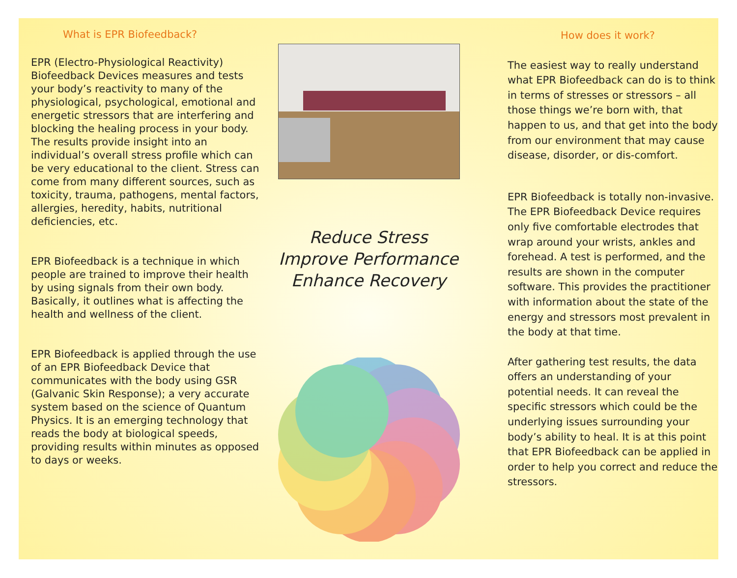What is EPR Biofeedback?
EPR (Electro-Physiological Reactivity) Biofeedback Devices measures and tests your body’s reactivity to many of the physiological, psychological, emotional and energetic stressors that are interfering and blocking the healing process in your body.
The results provide insight into an individual’s overall stress profile which can be very educational to the client. Stress can come from many different sources, such as toxicity, trauma, pathogens, mental factors, allergies, heredity, habits, nutritional deficiencies, etc.
EPR Biofeedback is a technique in which people are trained to improve their health by using signals from their own body. Basically, it outlines what is affecting the health and wellness of the client.
EPR Biofeedback is applied through the use of an EPR Biofeedback Device that communicates with the body using GSR (Galvanic Skin Response); a very accurate system based on the science of Quantum Physics. It is an emerging technology that reads the body at biological speeds, providing results within minutes as opposed to days or weeks.
Reduce Stress
Improve Performance
Enhance Recovery
How does it work?
The easiest way to really understand what EPR Biofeedback can do is to think in terms of stresses or stressors – all those things we’re born with, that happen to us, and that get into the body from our environment that may cause disease, disorder, or dis-comfort.
EPR Biofeedback is totally non-invasive. The EPR Biofeedback Device requires only five comfortable electrodes that wrap around your wrists, ankles and forehead. A test is performed, and the results are shown in the computer software. This provides the practitioner with information about the state of the energy and stressors most prevalent in the body at that time.
After gathering test results, the data offers an understanding of your potential needs. It can reveal the specific stressors which could be the underlying issues surrounding your body’s ability to heal. It is at this point that EPR Biofeedback can be applied in order to help you correct and reduce the stressors.